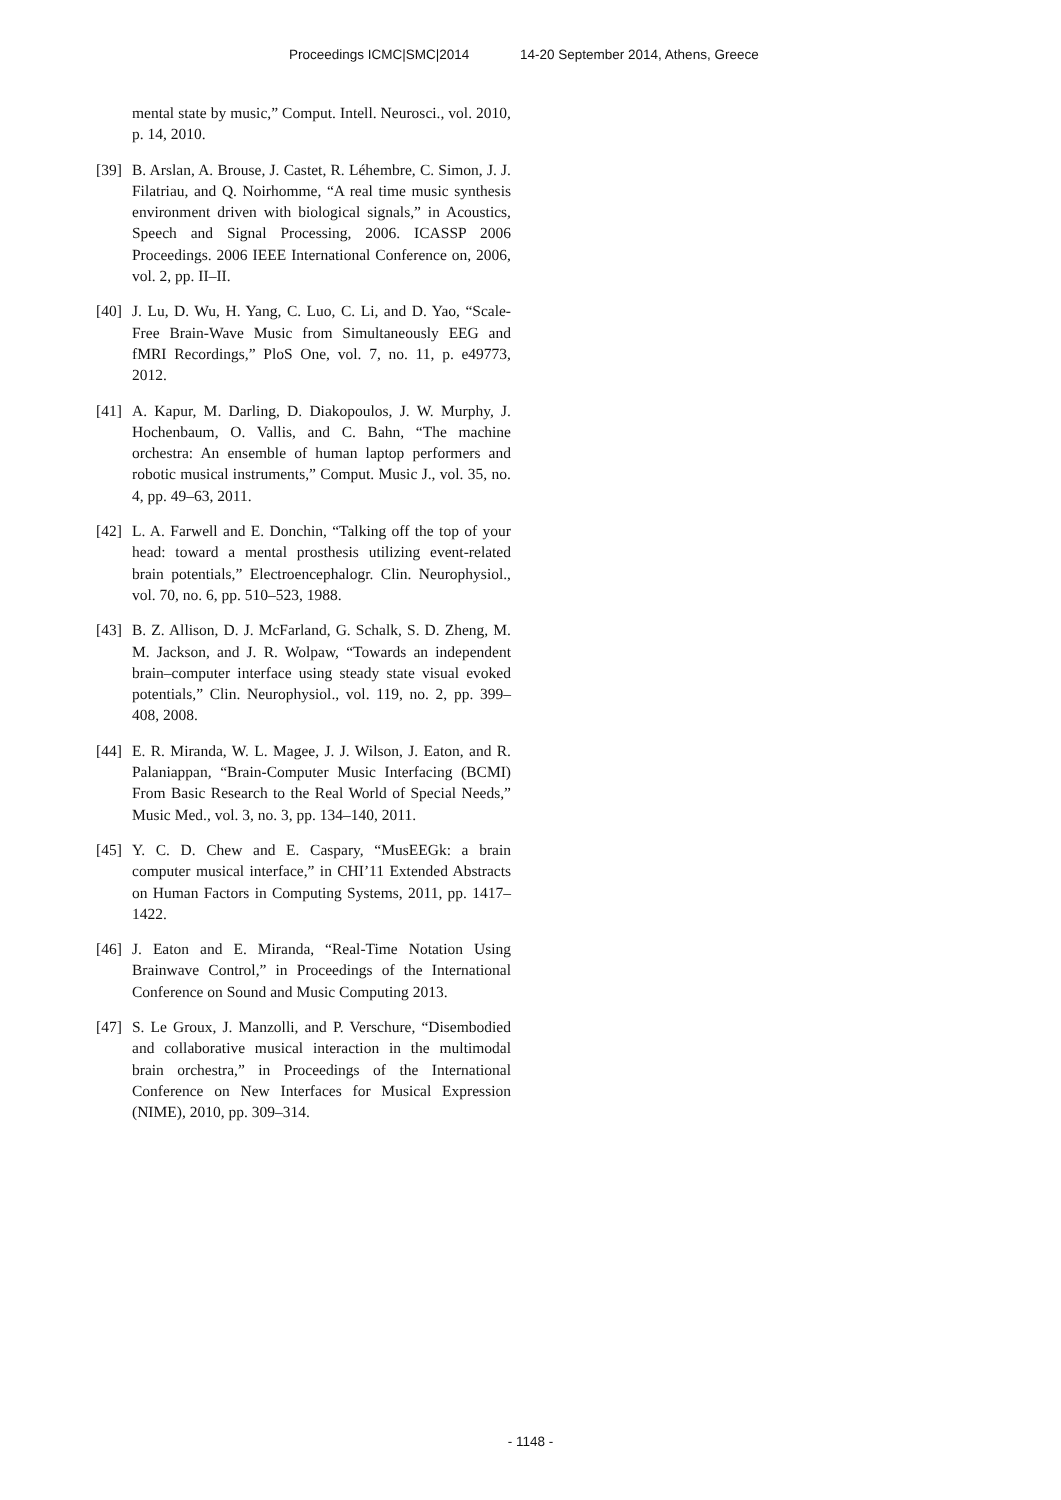Proceedings ICMC|SMC|2014 14-20 September 2014, Athens, Greece
mental state by music,” Comput. Intell. Neurosci., vol. 2010, p. 14, 2010.
[39]
B. Arslan, A. Brouse, J. Castet, R. Léhembre, C. Simon, J. J. Filatriau, and Q. Noirhomme, “A real time music synthesis environment driven with biological signals,” in Acoustics, Speech and Signal Processing, 2006. ICASSP 2006 Proceedings. 2006 IEEE International Conference on, 2006, vol. 2, pp. II–II.
[40]
J. Lu, D. Wu, H. Yang, C. Luo, C. Li, and D. Yao, “Scale-Free Brain-Wave Music from Simultaneously EEG and fMRI Recordings,” PloS One, vol. 7, no. 11, p. e49773, 2012.
[41]
A. Kapur, M. Darling, D. Diakopoulos, J. W. Murphy, J. Hochenbaum, O. Vallis, and C. Bahn, “The machine orchestra: An ensemble of human laptop performers and robotic musical instruments,” Comput. Music J., vol. 35, no. 4, pp. 49–63, 2011.
[42]
L. A. Farwell and E. Donchin, “Talking off the top of your head: toward a mental prosthesis utilizing event-related brain potentials,” Electroencephalogr. Clin. Neurophysiol., vol. 70, no. 6, pp. 510–523, 1988.
[43]
B. Z. Allison, D. J. McFarland, G. Schalk, S. D. Zheng, M. M. Jackson, and J. R. Wolpaw, “Towards an independent brain–computer interface using steady state visual evoked potentials,” Clin. Neurophysiol., vol. 119, no. 2, pp. 399–408, 2008.
[44]
E. R. Miranda, W. L. Magee, J. J. Wilson, J. Eaton, and R. Palaniappan, “Brain-Computer Music Interfacing (BCMI) From Basic Research to the Real World of Special Needs,” Music Med., vol. 3, no. 3, pp. 134–140, 2011.
[45]
Y. C. D. Chew and E. Caspary, “MusEEGk: a brain computer musical interface,” in CHI’11 Extended Abstracts on Human Factors in Computing Systems, 2011, pp. 1417–1422.
[46]
J. Eaton and E. Miranda, “Real-Time Notation Using Brainwave Control,” in Proceedings of the International Conference on Sound and Music Computing 2013.
[47]
S. Le Groux, J. Manzolli, and P. Verschure, “Disembodied and collaborative musical interaction in the multimodal brain orchestra,” in Proceedings of the International Conference on New Interfaces for Musical Expression (NIME), 2010, pp. 309–314.
- 1148 -